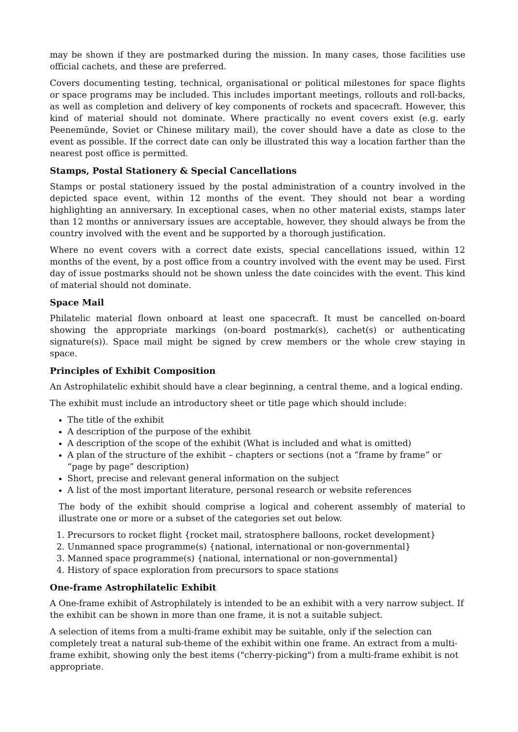may be shown if they are postmarked during the mission. In many cases, those facilities use official cachets, and these are preferred.
Covers documenting testing, technical, organisational or political milestones for space flights or space programs may be included. This includes important meetings, rollouts and roll-backs, as well as completion and delivery of key components of rockets and spacecraft. However, this kind of material should not dominate. Where practically no event covers exist (e.g. early Peenemünde, Soviet or Chinese military mail), the cover should have a date as close to the event as possible. If the correct date can only be illustrated this way a location farther than the nearest post office is permitted.
Stamps, Postal Stationery & Special Cancellations
Stamps or postal stationery issued by the postal administration of a country involved in the depicted space event, within 12 months of the event. They should not bear a wording highlighting an anniversary. In exceptional cases, when no other material exists, stamps later than 12 months or anniversary issues are acceptable, however, they should always be from the country involved with the event and be supported by a thorough justification.
Where no event covers with a correct date exists, special cancellations issued, within 12 months of the event, by a post office from a country involved with the event may be used. First day of issue postmarks should not be shown unless the date coincides with the event. This kind of material should not dominate.
Space Mail
Philatelic material flown onboard at least one spacecraft. It must be cancelled on-board showing the appropriate markings (on-board postmark(s), cachet(s) or authenticating signature(s)). Space mail might be signed by crew members or the whole crew staying in space.
Principles of Exhibit Composition
An Astrophilatelic exhibit should have a clear beginning, a central theme, and a logical ending.
The exhibit must include an introductory sheet or title page which should include:
The title of the exhibit
A description of the purpose of the exhibit
A description of the scope of the exhibit (What is included and what is omitted)
A plan of the structure of the exhibit – chapters or sections (not a “frame by frame” or “page by page” description)
Short, precise and relevant general information on the subject
A list of the most important literature, personal research or website references
The body of the exhibit should comprise a logical and coherent assembly of material to illustrate one or more or a subset of the categories set out below.
1. Precursors to rocket flight {rocket mail, stratosphere balloons, rocket development}
2. Unmanned space programme(s) {national, international or non-governmental}
3. Manned space programme(s) {national, international or non-governmental}
4. History of space exploration from precursors to space stations
One-frame Astrophilatelic Exhibit
A One-frame exhibit of Astrophilately is intended to be an exhibit with a very narrow subject. If the exhibit can be shown in more than one frame, it is not a suitable subject.
A selection of items from a multi-frame exhibit may be suitable, only if the selection can completely treat a natural sub-theme of the exhibit within one frame. An extract from a multi-frame exhibit, showing only the best items ("cherry-picking") from a multi-frame exhibit is not appropriate.